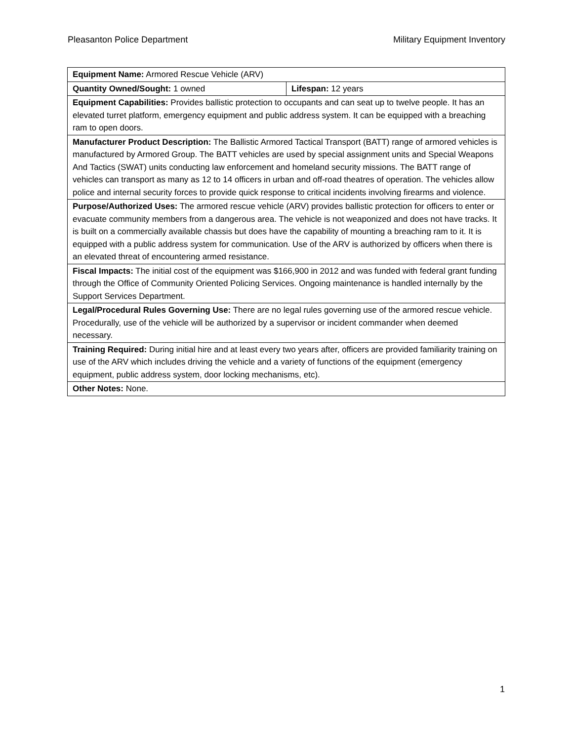Pleasanton Police Department Military Equipment Inventory
| Equipment Name: Armored Rescue Vehicle (ARV) | |
| Quantity Owned/Sought: 1 owned | Lifespan: 12 years |
| Equipment Capabilities: Provides ballistic protection to occupants and can seat up to twelve people. It has an elevated turret platform, emergency equipment and public address system. It can be equipped with a breaching ram to open doors. | |
| Manufacturer Product Description: The Ballistic Armored Tactical Transport (BATT) range of armored vehicles is manufactured by Armored Group. The BATT vehicles are used by special assignment units and Special Weapons And Tactics (SWAT) units conducting law enforcement and homeland security missions. The BATT range of vehicles can transport as many as 12 to 14 officers in urban and off-road theatres of operation. The vehicles allow police and internal security forces to provide quick response to critical incidents involving firearms and violence. | |
| Purpose/Authorized Uses: The armored rescue vehicle (ARV) provides ballistic protection for officers to enter or evacuate community members from a dangerous area. The vehicle is not weaponized and does not have tracks. It is built on a commercially available chassis but does have the capability of mounting a breaching ram to it. It is equipped with a public address system for communication. Use of the ARV is authorized by officers when there is an elevated threat of encountering armed resistance. | |
| Fiscal Impacts: The initial cost of the equipment was $166,900 in 2012 and was funded with federal grant funding through the Office of Community Oriented Policing Services. Ongoing maintenance is handled internally by the Support Services Department. | |
| Legal/Procedural Rules Governing Use: There are no legal rules governing use of the armored rescue vehicle. Procedurally, use of the vehicle will be authorized by a supervisor or incident commander when deemed necessary. | |
| Training Required: During initial hire and at least every two years after, officers are provided familiarity training on use of the ARV which includes driving the vehicle and a variety of functions of the equipment (emergency equipment, public address system, door locking mechanisms, etc). | |
| Other Notes: None. | |
1